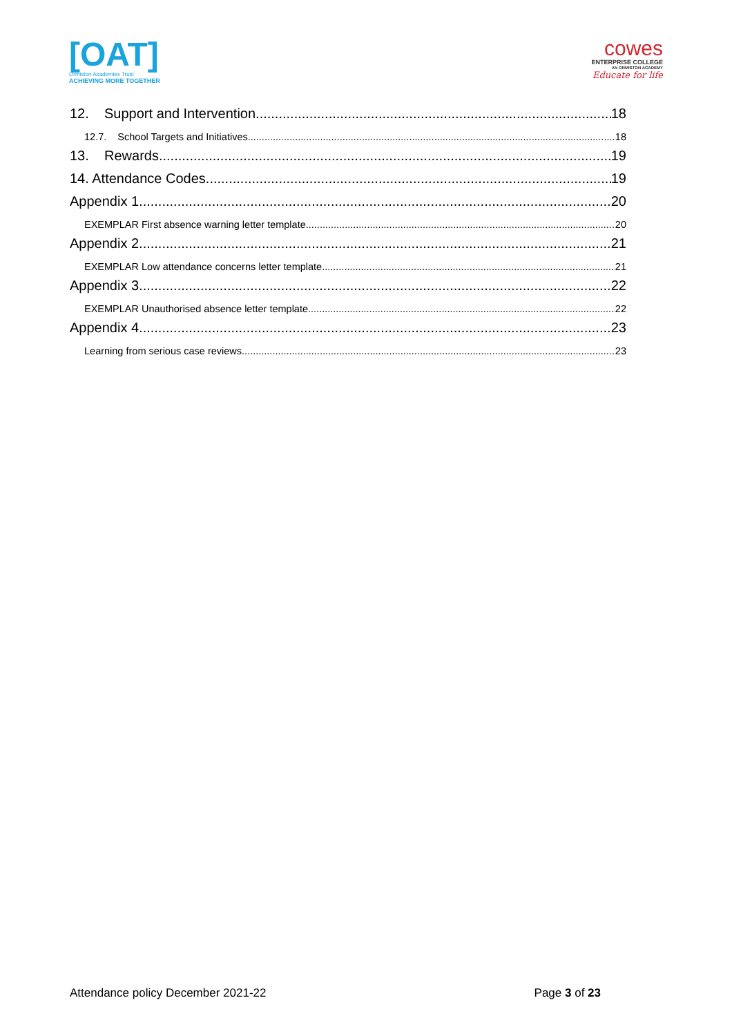[OAT]
Ormiston Academies Trust
ACHIEVING MORE TOGETHER
cowes
ENTERPRISE COLLEGE
AN ORMISTON ACADEMY
Educate for life
12. Support and Intervention 18
12.7. School Targets and Initiatives 18
13. Rewards 19
14. Attendance Codes 19
Appendix 1 20
EXEMPLAR First absence warning letter template 20
Appendix 2 21
EXEMPLAR Low attendance concerns letter template 21
Appendix 3 22
EXEMPLAR Unauthorised absence letter template 22
Appendix 4 23
Learning from serious case reviews 23
Attendance policy December 2021-22 Page 3 of 23